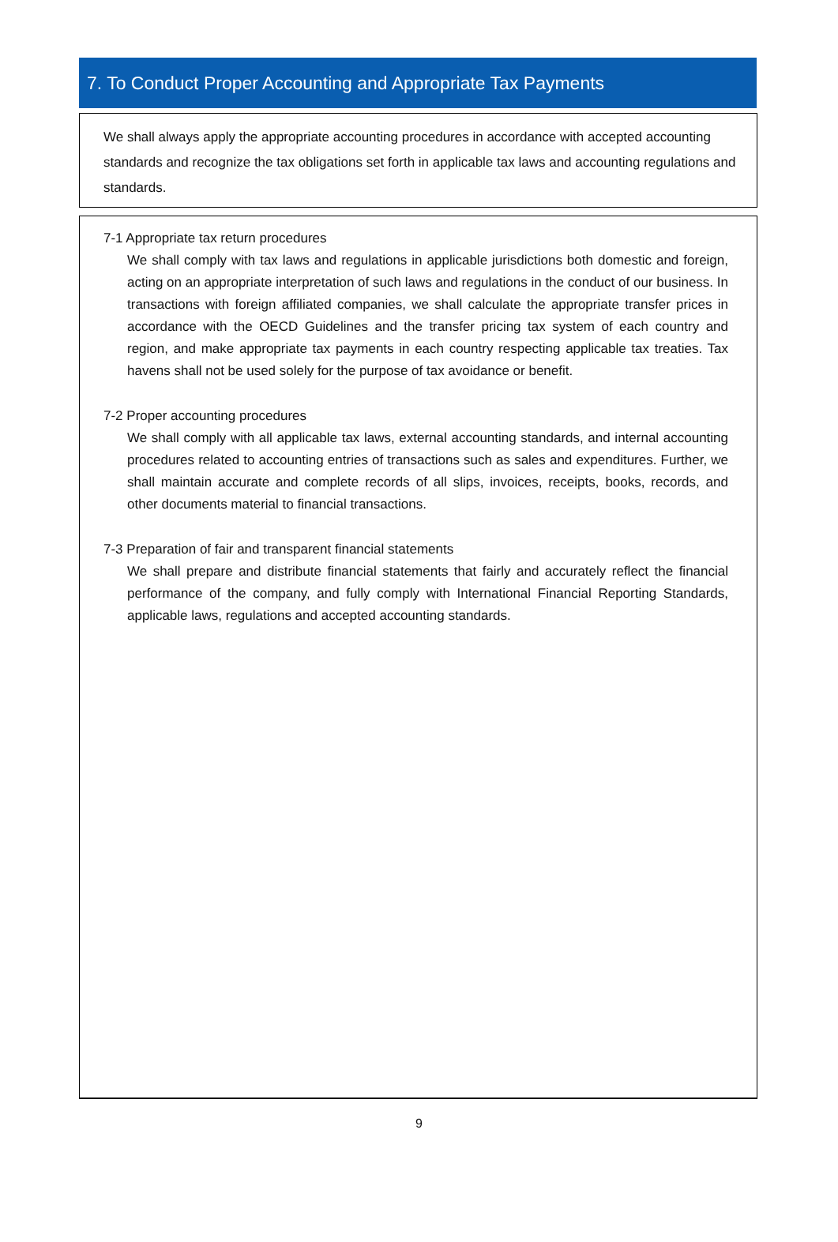7. To Conduct Proper Accounting and Appropriate Tax Payments
We shall always apply the appropriate accounting procedures in accordance with accepted accounting standards and recognize the tax obligations set forth in applicable tax laws and accounting regulations and standards.
7-1 Appropriate tax return procedures
We shall comply with tax laws and regulations in applicable jurisdictions both domestic and foreign, acting on an appropriate interpretation of such laws and regulations in the conduct of our business. In transactions with foreign affiliated companies, we shall calculate the appropriate transfer prices in accordance with the OECD Guidelines and the transfer pricing tax system of each country and region, and make appropriate tax payments in each country respecting applicable tax treaties. Tax havens shall not be used solely for the purpose of tax avoidance or benefit.
7-2 Proper accounting procedures
We shall comply with all applicable tax laws, external accounting standards, and internal accounting procedures related to accounting entries of transactions such as sales and expenditures. Further, we shall maintain accurate and complete records of all slips, invoices, receipts, books, records, and other documents material to financial transactions.
7-3 Preparation of fair and transparent financial statements
We shall prepare and distribute financial statements that fairly and accurately reflect the financial performance of the company, and fully comply with International Financial Reporting Standards, applicable laws, regulations and accepted accounting standards.
9